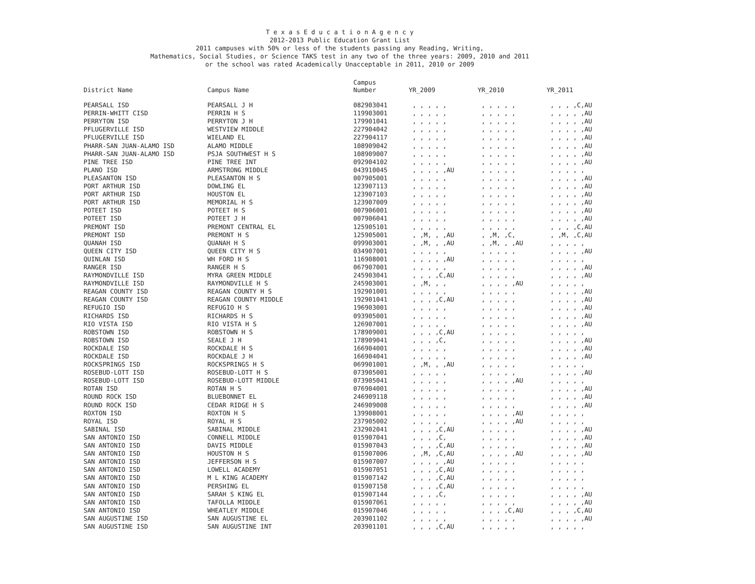T e x a s E d u c a t i o n A g e n c y
2012-2013 Public Education Grant List
2011 campuses with 50% or less of the students passing any Reading, Writing,
Mathematics, Social Studies, or Science TAKS test in any two of the three years: 2009, 2010 and 2011
or the school was rated Academically Unacceptable in 2011, 2010 or 2009
| District Name | Campus Name | Campus Number | YR_2009 | YR_2010 | YR_2011 |
| --- | --- | --- | --- | --- | --- |
| PEARSALL ISD | PEARSALL J H | 082903041 | , , , , , | , , , , , | , , , ,C,AU |
| PERRIN-WHITT CISD | PERRIN H S | 119903001 | , , , , , | , , , , , | , , , , ,AU |
| PERRYTON ISD | PERRYTON J H | 179901041 | , , , , , | , , , , , | , , , , ,AU |
| PFLUGERVILLE ISD | WESTVIEW MIDDLE | 227904042 | , , , , , | , , , , , | , , , , ,AU |
| PFLUGERVILLE ISD | WIELAND EL | 227904117 | , , , , , | , , , , , | , , , , ,AU |
| PHARR-SAN JUAN-ALAMO ISD | ALAMO MIDDLE | 108909042 | , , , , , | , , , , , | , , , , ,AU |
| PHARR-SAN JUAN-ALAMO ISD | PSJA SOUTHWEST H S | 108909007 | , , , , , | , , , , , | , , , , ,AU |
| PINE TREE ISD | PINE TREE INT | 092904102 | , , , , , | , , , , , | , , , , ,AU |
| PLANO ISD | ARMSTRONG MIDDLE | 043910045 | , , , , ,AU | , , , , , | , , , , , |
| PLEASANTON ISD | PLEASANTON H S | 007905001 | , , , , , | , , , , , | , , , , ,AU |
| PORT ARTHUR ISD | DOWLING EL | 123907113 | , , , , , | , , , , , | , , , , ,AU |
| PORT ARTHUR ISD | HOUSTON EL | 123907103 | , , , , , | , , , , , | , , , , ,AU |
| PORT ARTHUR ISD | MEMORIAL H S | 123907009 | , , , , , | , , , , , | , , , , ,AU |
| POTEET ISD | POTEET H S | 007906001 | , , , , , | , , , , , | , , , , ,AU |
| POTEET ISD | POTEET J H | 007906041 | , , , , , | , , , , , | , , , , ,AU |
| PREMONT ISD | PREMONT CENTRAL EL | 125905101 | , , , , , | , , , , , | , , , ,C,AU |
| PREMONT ISD | PREMONT H S | 125905001 | , ,M, , ,AU | , ,M, ,C, | , ,M, ,C,AU |
| QUANAH ISD | QUANAH H S | 099903001 | , ,M, , ,AU | , ,M, , ,AU | , , , , , |
| QUEEN CITY ISD | QUEEN CITY H S | 034907001 | , , , , , | , , , , , | , , , , ,AU |
| QUINLAN ISD | WH FORD H S | 116908001 | , , , , ,AU | , , , , , | , , , , , |
| RANGER ISD | RANGER H S | 067907001 | , , , , , | , , , , , | , , , , ,AU |
| RAYMONDVILLE ISD | MYRA GREEN MIDDLE | 245903041 | , , , ,C,AU | , , , , , | , , , , ,AU |
| RAYMONDVILLE ISD | RAYMONDVILLE H S | 245903001 | , ,M, , , | , , , , ,AU | , , , , , |
| REAGAN COUNTY ISD | REAGAN COUNTY H S | 192901001 | , , , , , | , , , , , | , , , , ,AU |
| REAGAN COUNTY ISD | REAGAN COUNTY MIDDLE | 192901041 | , , , ,C,AU | , , , , , | , , , , ,AU |
| REFUGIO ISD | REFUGIO H S | 196903001 | , , , , , | , , , , , | , , , , ,AU |
| RICHARDS ISD | RICHARDS H S | 093905001 | , , , , , | , , , , , | , , , , ,AU |
| RIO VISTA ISD | RIO VISTA H S | 126907001 | , , , , , | , , , , , | , , , , ,AU |
| ROBSTOWN ISD | ROBSTOWN H S | 178909001 | , , , ,C,AU | , , , , , | , , , , , |
| ROBSTOWN ISD | SEALE J H | 178909041 | , , , ,C, | , , , , , | , , , , ,AU |
| ROCKDALE ISD | ROCKDALE H S | 166904001 | , , , , , | , , , , , | , , , , ,AU |
| ROCKDALE ISD | ROCKDALE J H | 166904041 | , , , , , | , , , , , | , , , , ,AU |
| ROCKSPRINGS ISD | ROCKSPRINGS H S | 069901001 | , ,M, , ,AU | , , , , , | , , , , , |
| ROSEBUD-LOTT ISD | ROSEBUD-LOTT H S | 073905001 | , , , , , | , , , , , | , , , , ,AU |
| ROSEBUD-LOTT ISD | ROSEBUD-LOTT MIDDLE | 073905041 | , , , , , | , , , , ,AU | , , , , , |
| ROTAN ISD | ROTAN H S | 076904001 | , , , , , | , , , , , | , , , , ,AU |
| ROUND ROCK ISD | BLUEBONNET EL | 246909118 | , , , , , | , , , , , | , , , , ,AU |
| ROUND ROCK ISD | CEDAR RIDGE H S | 246909008 | , , , , , | , , , , , | , , , , ,AU |
| ROXTON ISD | ROXTON H S | 139908001 | , , , , , | , , , , ,AU | , , , , , |
| ROYAL ISD | ROYAL H S | 237905002 | , , , , , | , , , , ,AU | , , , , , |
| SABINAL ISD | SABINAL MIDDLE | 232902041 | , , , ,C,AU | , , , , , | , , , , ,AU |
| SAN ANTONIO ISD | CONNELL MIDDLE | 015907041 | , , , ,C, | , , , , , | , , , , ,AU |
| SAN ANTONIO ISD | DAVIS MIDDLE | 015907043 | , , , ,C,AU | , , , , , | , , , , ,AU |
| SAN ANTONIO ISD | HOUSTON H S | 015907006 | , ,M, ,C,AU | , , , , ,AU | , , , , ,AU |
| SAN ANTONIO ISD | JEFFERSON H S | 015907007 | , , , , ,AU | , , , , , | , , , , , |
| SAN ANTONIO ISD | LOWELL ACADEMY | 015907051 | , , , ,C,AU | , , , , , | , , , , , |
| SAN ANTONIO ISD | M L KING ACADEMY | 015907142 | , , , ,C,AU | , , , , , | , , , , , |
| SAN ANTONIO ISD | PERSHING EL | 015907158 | , , , ,C,AU | , , , , , | , , , , , |
| SAN ANTONIO ISD | SARAH S KING EL | 015907144 | , , , ,C, | , , , , , | , , , , ,AU |
| SAN ANTONIO ISD | TAFOLLA MIDDLE | 015907061 | , , , , , | , , , , , | , , , , ,AU |
| SAN ANTONIO ISD | WHEATLEY MIDDLE | 015907046 | , , , , , | , , , ,C,AU | , , , ,C,AU |
| SAN AUGUSTINE ISD | SAN AUGUSTINE EL | 203901102 | , , , , , | , , , , , | , , , , ,AU |
| SAN AUGUSTINE ISD | SAN AUGUSTINE INT | 203901101 | , , , ,C,AU | , , , , , | , , , , , |